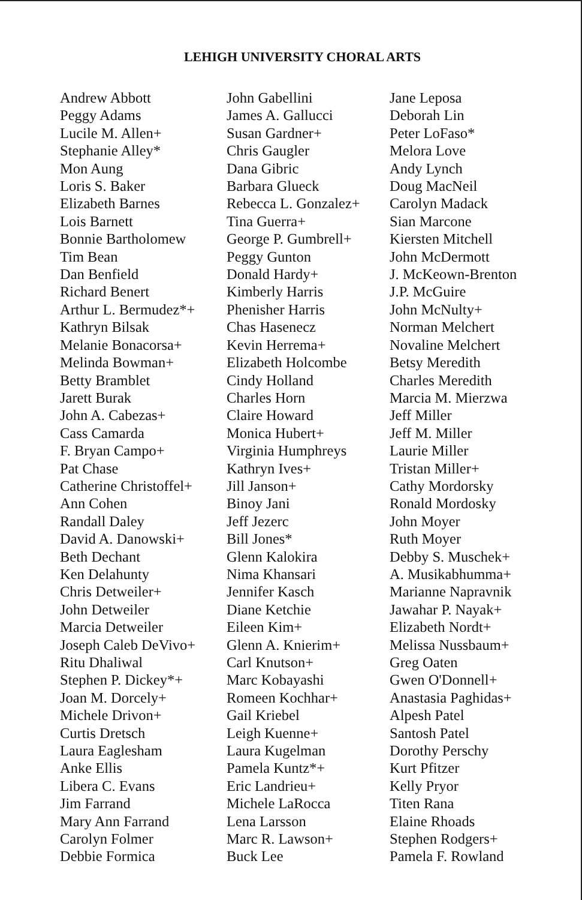LEHIGH UNIVERSITY CHORAL ARTS
Andrew Abbott
Peggy Adams
Lucile M. Allen+
Stephanie Alley*
Mon Aung
Loris S. Baker
Elizabeth Barnes
Lois Barnett
Bonnie Bartholomew
Tim Bean
Dan Benfield
Richard Benert
Arthur L. Bermudez*+
Kathryn Bilsak
Melanie Bonacorsa+
Melinda Bowman+
Betty Bramblet
Jarett Burak
John A. Cabezas+
Cass Camarda
F. Bryan Campo+
Pat Chase
Catherine Christoffel+
Ann Cohen
Randall Daley
David A. Danowski+
Beth Dechant
Ken Delahunty
Chris Detweiler+
John Detweiler
Marcia Detweiler
Joseph Caleb DeVivo+
Ritu Dhaliwal
Stephen P. Dickey*+
Joan M. Dorcely+
Michele Drivon+
Curtis Dretsch
Laura Eaglesham
Anke Ellis
Libera C. Evans
Jim Farrand
Mary Ann Farrand
Carolyn Folmer
Debbie Formica
John Gabellini
James A. Gallucci
Susan Gardner+
Chris Gaugler
Dana Gibric
Barbara Glueck
Rebecca L. Gonzalez+
Tina Guerra+
George P. Gumbrell+
Peggy Gunton
Donald Hardy+
Kimberly Harris
Phenisher Harris
Chas Hasenecz
Kevin Herrema+
Elizabeth Holcombe
Cindy Holland
Charles Horn
Claire Howard
Monica Hubert+
Virginia Humphreys
Kathryn Ives+
Jill Janson+
Binoy Jani
Jeff Jezerc
Bill Jones*
Glenn Kalokira
Nima Khansari
Jennifer Kasch
Diane Ketchie
Eileen Kim+
Glenn A. Knierim+
Carl Knutson+
Marc Kobayashi
Romeen Kochhar+
Gail Kriebel
Leigh Kuenne+
Laura Kugelman
Pamela Kuntz*+
Eric Landrieu+
Michele LaRocca
Lena Larsson
Marc R. Lawson+
Buck Lee
Jane Leposa
Deborah Lin
Peter LoFaso*
Melora Love
Andy Lynch
Doug MacNeil
Carolyn Madack
Sian Marcone
Kiersten Mitchell
John McDermott
J. McKeown-Brenton
J.P. McGuire
John McNulty+
Norman Melchert
Novaline Melchert
Betsy Meredith
Charles Meredith
Marcia M. Mierzwa
Jeff Miller
Jeff M. Miller
Laurie Miller
Tristan Miller+
Cathy Mordorsky
Ronald Mordosky
John Moyer
Ruth Moyer
Debby S. Muschek+
A. Musikabhumma+
Marianne Napravnik
Jawahar P. Nayak+
Elizabeth Nordt+
Melissa Nussbaum+
Greg Oaten
Gwen O'Donnell+
Anastasia Paghidas+
Alpesh Patel
Santosh Patel
Dorothy Perschy
Kurt Pfitzer
Kelly Pryor
Titen Rana
Elaine Rhoads
Stephen Rodgers+
Pamela F. Rowland